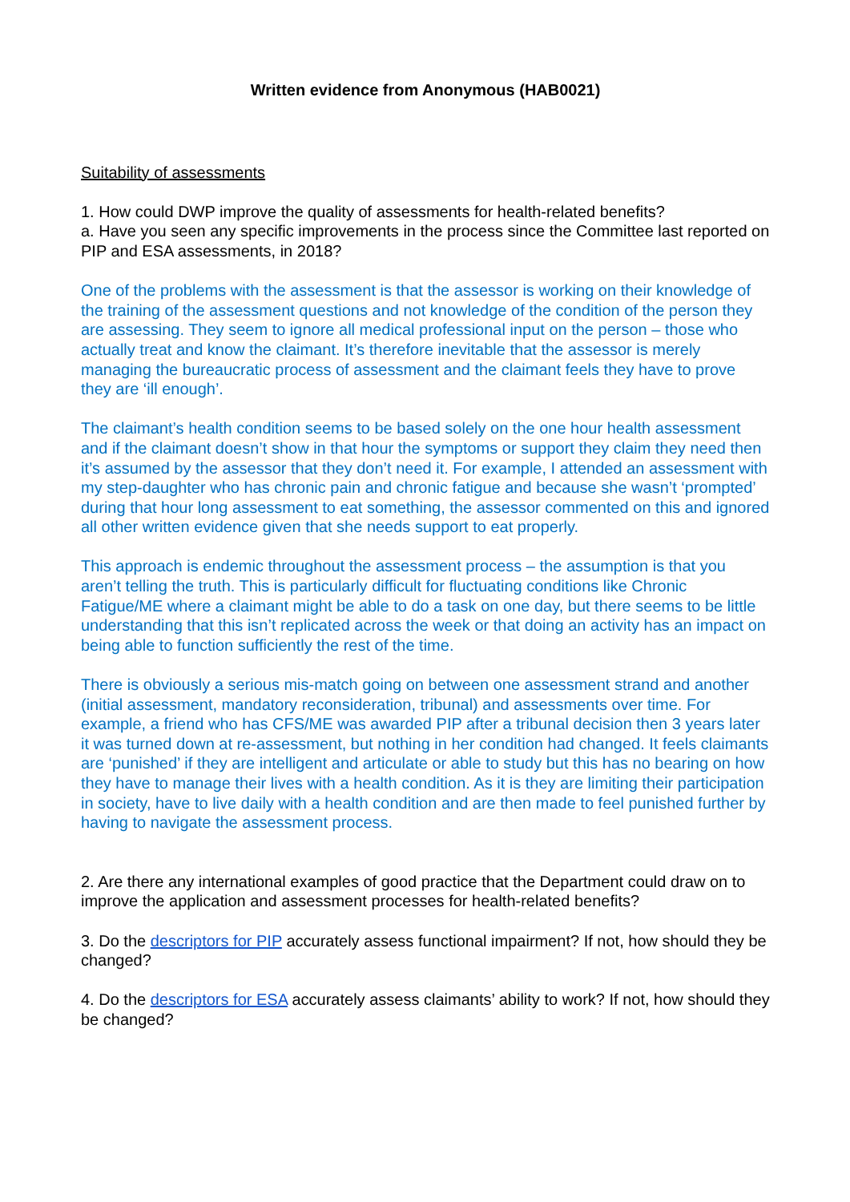Written evidence from Anonymous (HAB0021)
Suitability of assessments
1. How could DWP improve the quality of assessments for health-related benefits?
a. Have you seen any specific improvements in the process since the Committee last reported on PIP and ESA assessments, in 2018?
One of the problems with the assessment is that the assessor is working on their knowledge of the training of the assessment questions and not knowledge of the condition of the person they are assessing. They seem to ignore all medical professional input on the person – those who actually treat and know the claimant. It’s therefore inevitable that the assessor is merely managing the bureaucratic process of assessment and the claimant feels they have to prove they are ‘ill enough’.
The claimant’s health condition seems to be based solely on the one hour health assessment and if the claimant doesn’t show in that hour the symptoms or support they claim they need then it’s assumed by the assessor that they don’t need it. For example, I attended an assessment with my step-daughter who has chronic pain and chronic fatigue and because she wasn’t ‘prompted’ during that hour long assessment to eat something, the assessor commented on this and ignored all other written evidence given that she needs support to eat properly.
This approach is endemic throughout the assessment process – the assumption is that you aren’t telling the truth. This is particularly difficult for fluctuating conditions like Chronic Fatigue/ME where a claimant might be able to do a task on one day, but there seems to be little understanding that this isn’t replicated across the week or that doing an activity has an impact on being able to function sufficiently the rest of the time.
There is obviously a serious mis-match going on between one assessment strand and another (initial assessment, mandatory reconsideration, tribunal) and assessments over time. For example, a friend who has CFS/ME was awarded PIP after a tribunal decision then 3 years later it was turned down at re-assessment, but nothing in her condition had changed. It feels claimants are ‘punished’ if they are intelligent and articulate or able to study but this has no bearing on how they have to manage their lives with a health condition. As it is they are limiting their participation in society, have to live daily with a health condition and are then made to feel punished further by having to navigate the assessment process.
2. Are there any international examples of good practice that the Department could draw on to improve the application and assessment processes for health-related benefits?
3. Do the descriptors for PIP accurately assess functional impairment? If not, how should they be changed?
4. Do the descriptors for ESA accurately assess claimants’ ability to work? If not, how should they be changed?